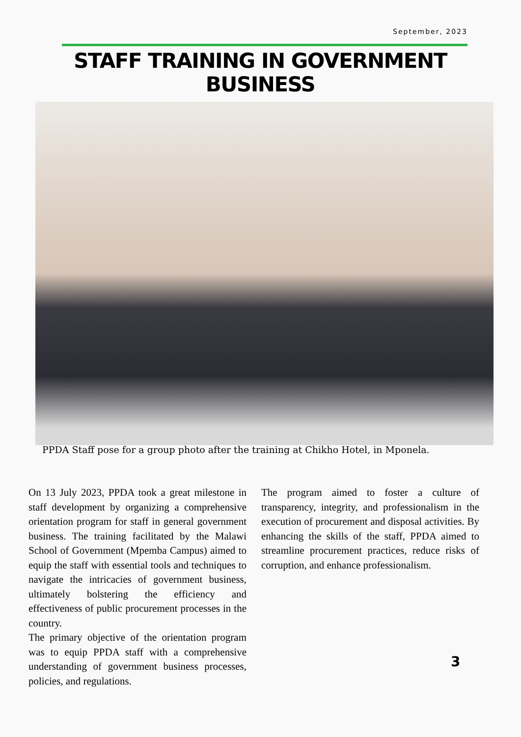September, 2023
STAFF TRAINING IN GOVERNMENT BUSINESS
PPDA Staff pose for a group photo after the training at Chikho Hotel, in Mponela.
On 13 July 2023, PPDA took a great milestone in staff development by organizing a comprehensive orientation program for staff in general government business. The training facilitated by the Malawi School of Government (Mpemba Campus) aimed to equip the staff with essential tools and techniques to navigate the intricacies of government business, ultimately bolstering the efficiency and effectiveness of public procurement processes in the country.
The primary objective of the orientation program was to equip PPDA staff with a comprehensive understanding of government business processes, policies, and regulations.
The program aimed to foster a culture of transparency, integrity, and professionalism in the execution of procurement and disposal activities. By enhancing the skills of the staff, PPDA aimed to streamline procurement practices, reduce risks of corruption, and enhance professionalism.
3